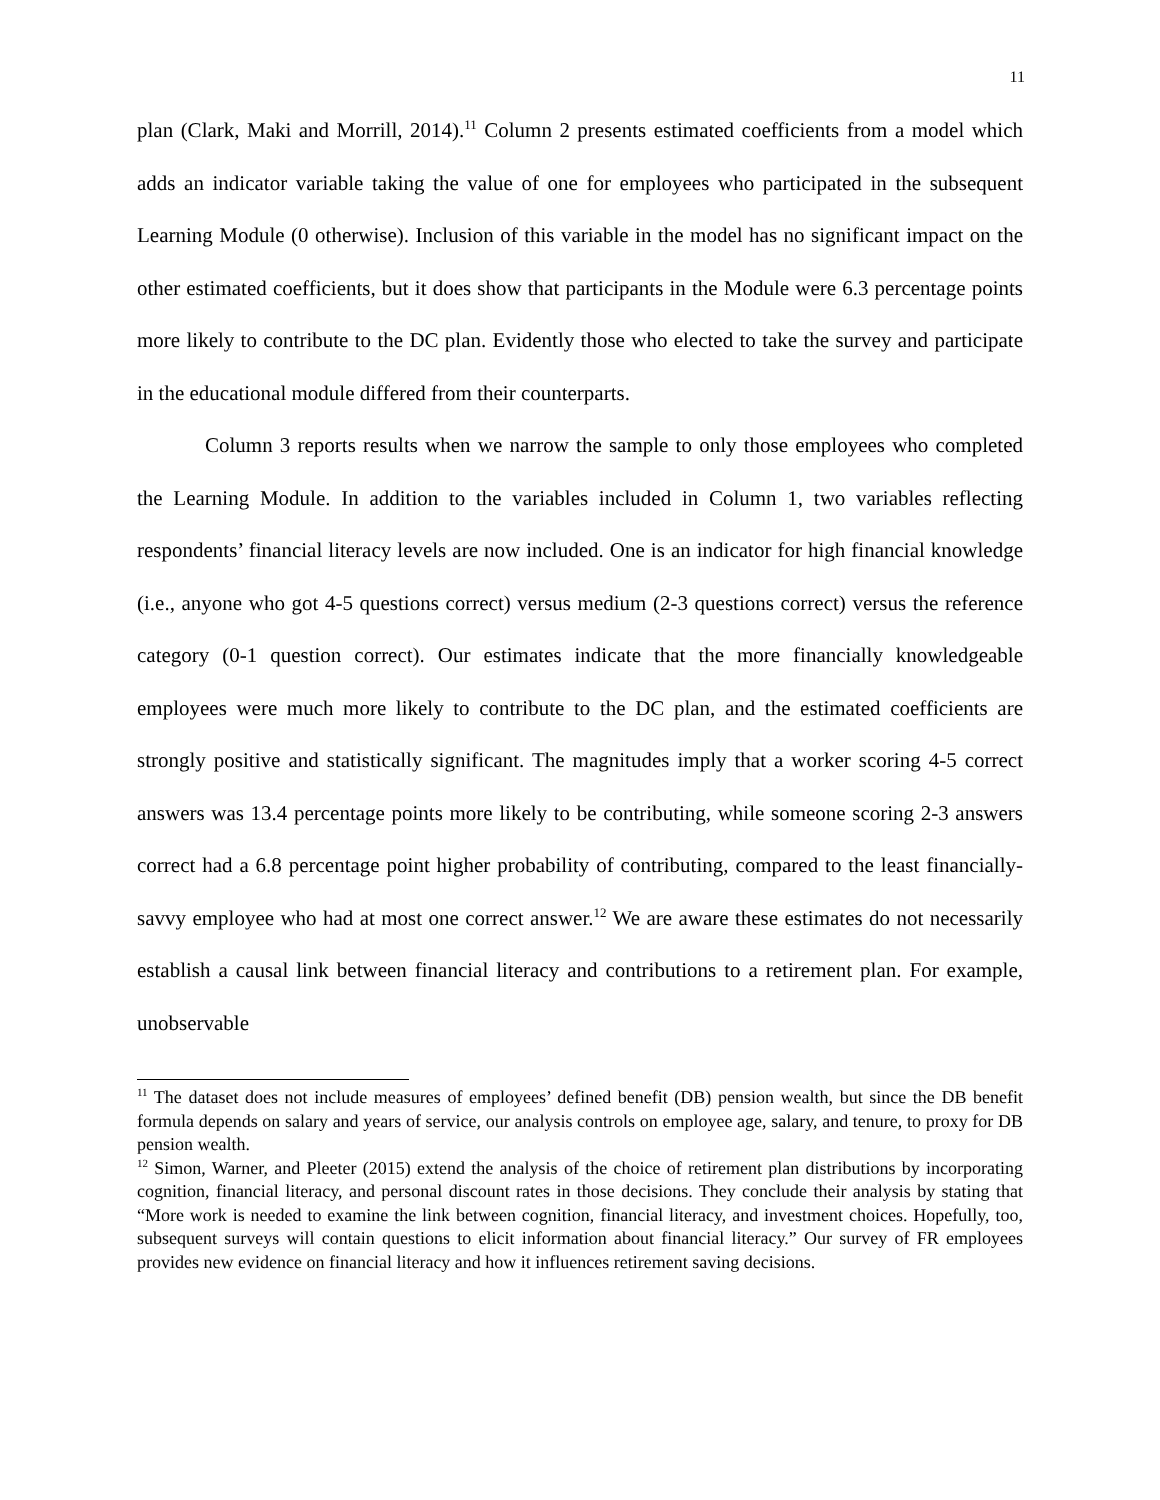11
plan (Clark, Maki and Morrill, 2014).<sup>11</sup> Column 2 presents estimated coefficients from a model which adds an indicator variable taking the value of one for employees who participated in the subsequent Learning Module (0 otherwise). Inclusion of this variable in the model has no significant impact on the other estimated coefficients, but it does show that participants in the Module were 6.3 percentage points more likely to contribute to the DC plan. Evidently those who elected to take the survey and participate in the educational module differed from their counterparts.
Column 3 reports results when we narrow the sample to only those employees who completed the Learning Module. In addition to the variables included in Column 1, two variables reflecting respondents’ financial literacy levels are now included. One is an indicator for high financial knowledge (i.e., anyone who got 4-5 questions correct) versus medium (2-3 questions correct) versus the reference category (0-1 question correct). Our estimates indicate that the more financially knowledgeable employees were much more likely to contribute to the DC plan, and the estimated coefficients are strongly positive and statistically significant. The magnitudes imply that a worker scoring 4-5 correct answers was 13.4 percentage points more likely to be contributing, while someone scoring 2-3 answers correct had a 6.8 percentage point higher probability of contributing, compared to the least financially-savvy employee who had at most one correct answer.<sup>12</sup> We are aware these estimates do not necessarily establish a causal link between financial literacy and contributions to a retirement plan. For example, unobservable
<sup>11</sup> The dataset does not include measures of employees’ defined benefit (DB) pension wealth, but since the DB benefit formula depends on salary and years of service, our analysis controls on employee age, salary, and tenure, to proxy for DB pension wealth.
<sup>12</sup> Simon, Warner, and Pleeter (2015) extend the analysis of the choice of retirement plan distributions by incorporating cognition, financial literacy, and personal discount rates in those decisions. They conclude their analysis by stating that “More work is needed to examine the link between cognition, financial literacy, and investment choices. Hopefully, too, subsequent surveys will contain questions to elicit information about financial literacy.” Our survey of FR employees provides new evidence on financial literacy and how it influences retirement saving decisions.